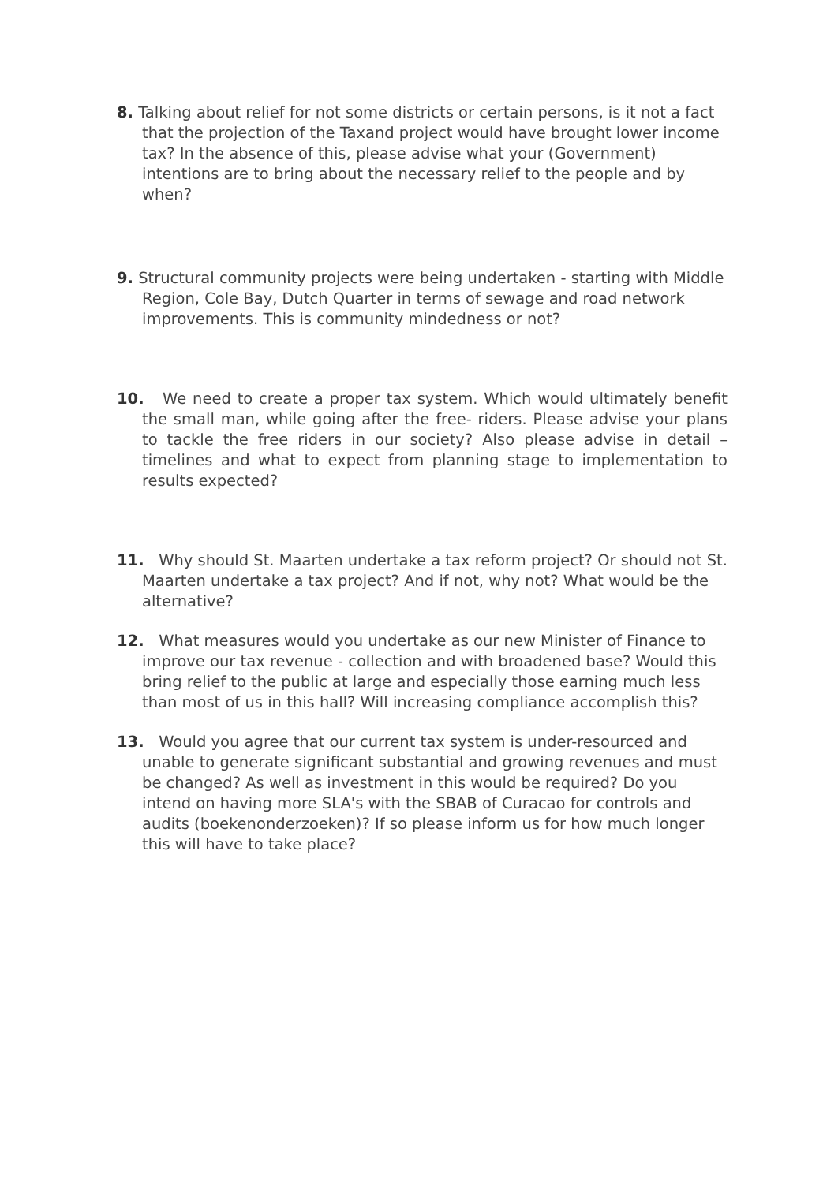8. Talking about relief for not some districts or certain persons, is it not a fact that the projection of the Taxand project would have brought lower income tax? In the absence of this, please advise what your (Government) intentions are to bring about the necessary relief to the people and by when?
9. Structural community projects were being undertaken - starting with Middle Region, Cole Bay, Dutch Quarter in terms of sewage and road network improvements. This is community mindedness or not?
10. We need to create a proper tax system. Which would ultimately benefit the small man, while going after the free- riders. Please advise your plans to tackle the free riders in our society? Also please advise in detail – timelines and what to expect from planning stage to implementation to results expected?
11. Why should St. Maarten undertake a tax reform project? Or should not St. Maarten undertake a tax project? And if not, why not? What would be the alternative?
12. What measures would you undertake as our new Minister of Finance to improve our tax revenue - collection and with broadened base? Would this bring relief to the public at large and especially those earning much less than most of us in this hall? Will increasing compliance accomplish this?
13. Would you agree that our current tax system is under-resourced and unable to generate significant substantial and growing revenues and must be changed? As well as investment in this would be required? Do you intend on having more SLA's with the SBAB of Curacao for controls and audits (boekenonderzoeken)? If so please inform us for how much longer this will have to take place?